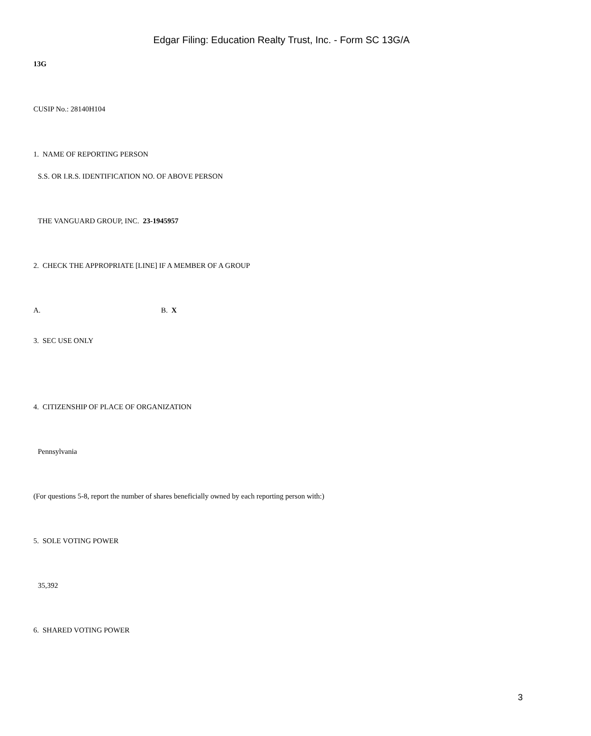Edgar Filing: Education Realty Trust, Inc. - Form SC 13G/A
13G
CUSIP No.: 28140H104
1. NAME OF REPORTING PERSON
S.S. OR I.R.S. IDENTIFICATION NO. OF ABOVE PERSON
THE VANGUARD GROUP, INC. 23-1945957
2. CHECK THE APPROPRIATE [LINE] IF A MEMBER OF A GROUP
A. B. X
3. SEC USE ONLY
4. CITIZENSHIP OF PLACE OF ORGANIZATION
Pennsylvania
(For questions 5-8, report the number of shares beneficially owned by each reporting person with:)
5. SOLE VOTING POWER
35,392
6. SHARED VOTING POWER
3